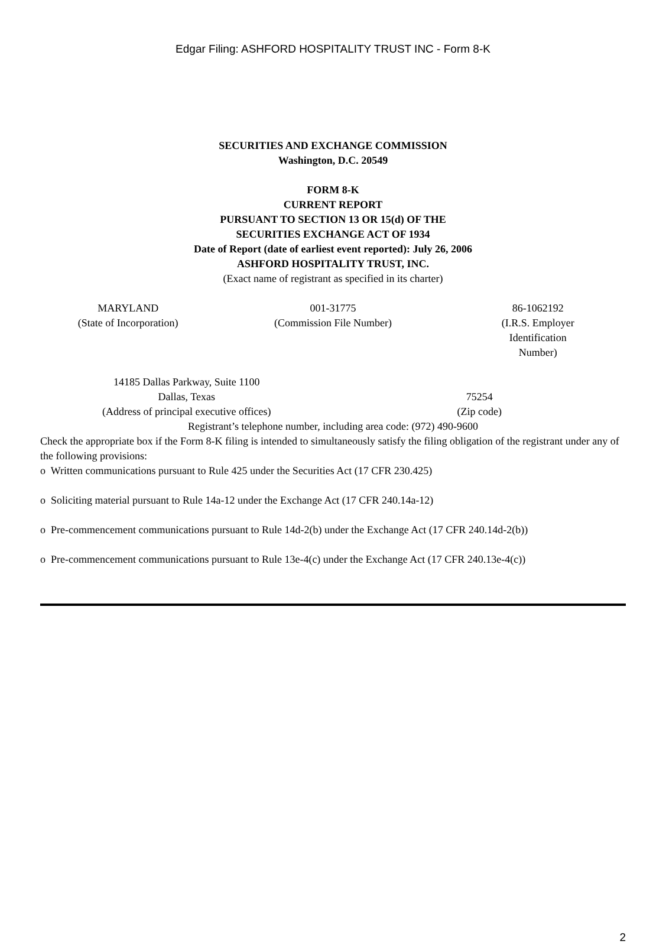Edgar Filing: ASHFORD HOSPITALITY TRUST INC - Form 8-K
SECURITIES AND EXCHANGE COMMISSION
Washington, D.C. 20549
FORM 8-K
CURRENT REPORT
PURSUANT TO SECTION 13 OR 15(d) OF THE
SECURITIES EXCHANGE ACT OF 1934
Date of Report (date of earliest event reported): July 26, 2006
ASHFORD HOSPITALITY TRUST, INC.
(Exact name of registrant as specified in its charter)
| MARYLAND (State of Incorporation) | 001-31775 (Commission File Number) | 86-1062192 (I.R.S. Employer Identification Number) |
| 14185 Dallas Parkway, Suite 1100 Dallas, Texas (Address of principal executive offices) | 75254 (Zip code) |
Registrant’s telephone number, including area code: (972) 490-9600
Check the appropriate box if the Form 8-K filing is intended to simultaneously satisfy the filing obligation of the registrant under any of the following provisions:
o Written communications pursuant to Rule 425 under the Securities Act (17 CFR 230.425)
o Soliciting material pursuant to Rule 14a-12 under the Exchange Act (17 CFR 240.14a-12)
o Pre-commencement communications pursuant to Rule 14d-2(b) under the Exchange Act (17 CFR 240.14d-2(b))
o Pre-commencement communications pursuant to Rule 13e-4(c) under the Exchange Act (17 CFR 240.13e-4(c))
2